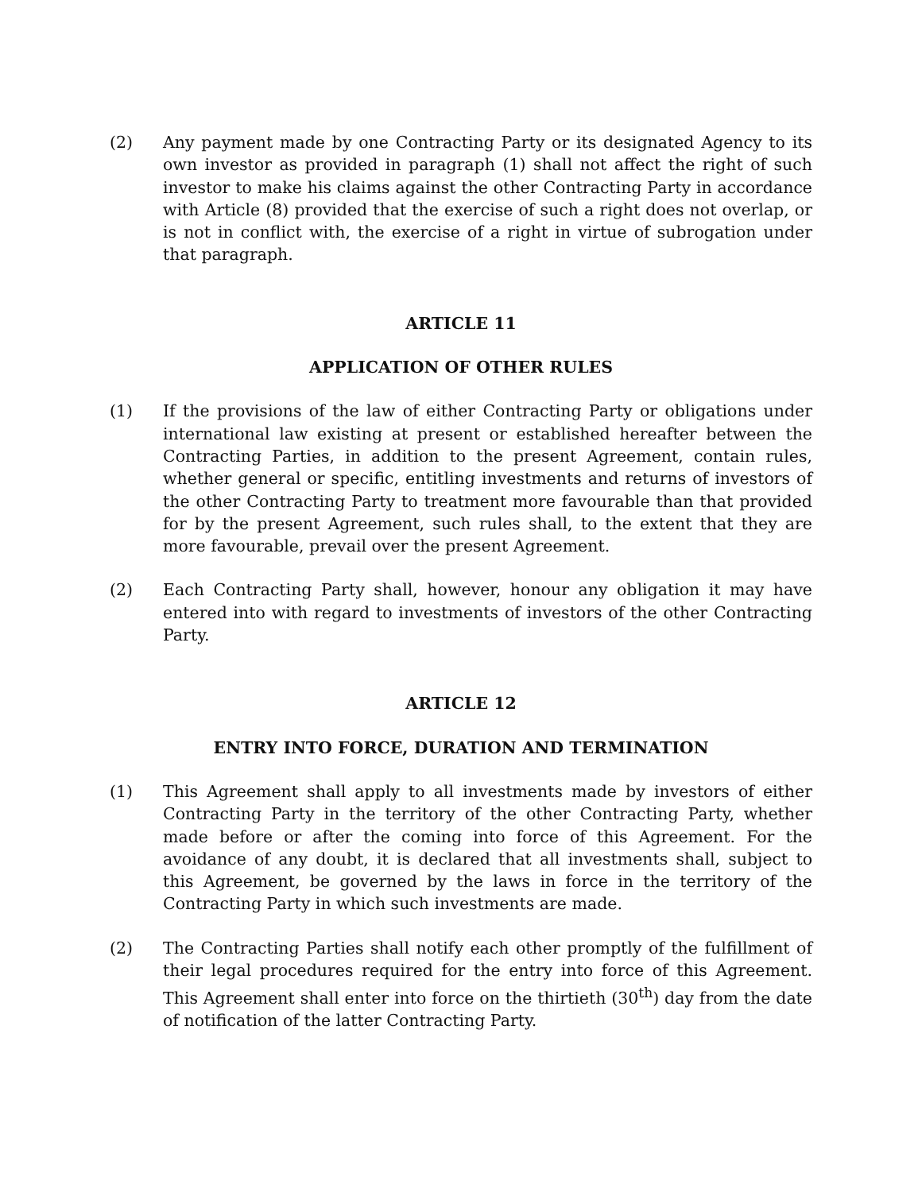(2) Any payment made by one Contracting Party or its designated Agency to its own investor as provided in paragraph (1) shall not affect the right of such investor to make his claims against the other Contracting Party in accordance with Article (8) provided that the exercise of such a right does not overlap, or is not in conflict with, the exercise of a right in virtue of subrogation under that paragraph.
ARTICLE 11
APPLICATION OF OTHER RULES
(1) If the provisions of the law of either Contracting Party or obligations under international law existing at present or established hereafter between the Contracting Parties, in addition to the present Agreement, contain rules, whether general or specific, entitling investments and returns of investors of the other Contracting Party to treatment more favourable than that provided for by the present Agreement, such rules shall, to the extent that they are more favourable, prevail over the present Agreement.
(2) Each Contracting Party shall, however, honour any obligation it may have entered into with regard to investments of investors of the other Contracting Party.
ARTICLE 12
ENTRY INTO FORCE, DURATION AND TERMINATION
(1) This Agreement shall apply to all investments made by investors of either Contracting Party in the territory of the other Contracting Party, whether made before or after the coming into force of this Agreement. For the avoidance of any doubt, it is declared that all investments shall, subject to this Agreement, be governed by the laws in force in the territory of the Contracting Party in which such investments are made.
(2) The Contracting Parties shall notify each other promptly of the fulfillment of their legal procedures required for the entry into force of this Agreement. This Agreement shall enter into force on the thirtieth (30<sup>th</sup>) day from the date of notification of the latter Contracting Party.